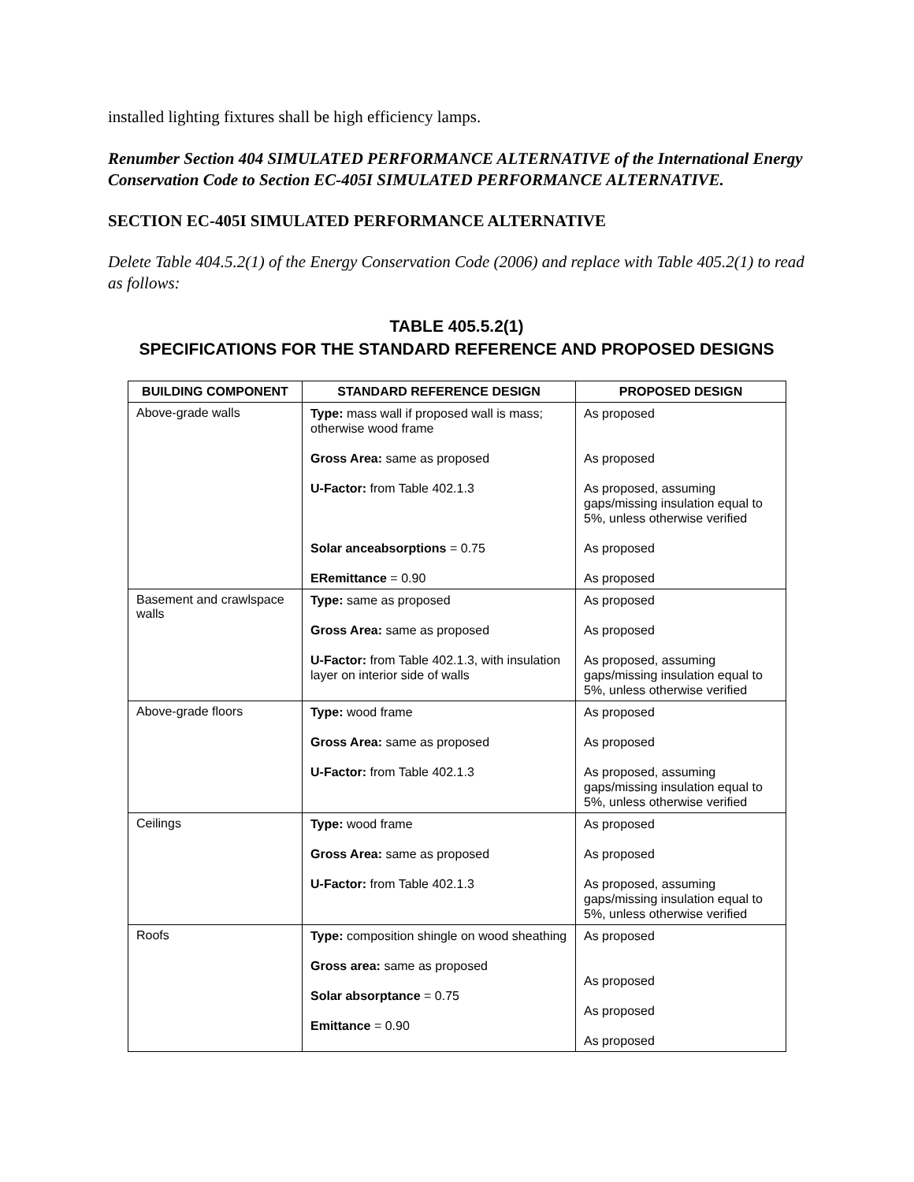installed lighting fixtures shall be high efficiency lamps.
Renumber Section 404 SIMULATED PERFORMANCE ALTERNATIVE of the International Energy Conservation Code to Section EC-405I SIMULATED PERFORMANCE ALTERNATIVE.
SECTION EC-405I SIMULATED PERFORMANCE ALTERNATIVE
Delete Table 404.5.2(1) of the Energy Conservation Code (2006) and replace with Table 405.2(1) to read as follows:
TABLE 405.5.2(1)
SPECIFICATIONS FOR THE STANDARD REFERENCE AND PROPOSED DESIGNS
| BUILDING COMPONENT | STANDARD REFERENCE DESIGN | PROPOSED DESIGN |
| --- | --- | --- |
| Above-grade walls | Type: mass wall if proposed wall is mass; otherwise wood frame Gross Area: same as proposed U-Factor: from Table 402.1.3 Solar anceabsorptions = 0.75 ERemittance = 0.90 | As proposed As proposed As proposed, assuming gaps/missing insulation equal to 5%, unless otherwise verified As proposed As proposed |
| Basement and crawlspace walls | Type: same as proposed Gross Area: same as proposed U-Factor: from Table 402.1.3, with insulation layer on interior side of walls | As proposed As proposed As proposed, assuming gaps/missing insulation equal to 5%, unless otherwise verified |
| Above-grade floors | Type: wood frame Gross Area: same as proposed U-Factor: from Table 402.1.3 | As proposed As proposed As proposed, assuming gaps/missing insulation equal to 5%, unless otherwise verified |
| Ceilings | Type: wood frame Gross Area: same as proposed U-Factor: from Table 402.1.3 | As proposed As proposed As proposed, assuming gaps/missing insulation equal to 5%, unless otherwise verified |
| Roofs | Type: composition shingle on wood sheathing Gross area: same as proposed Solar absorptance = 0.75 Emittance = 0.90 | As proposed As proposed As proposed As proposed |